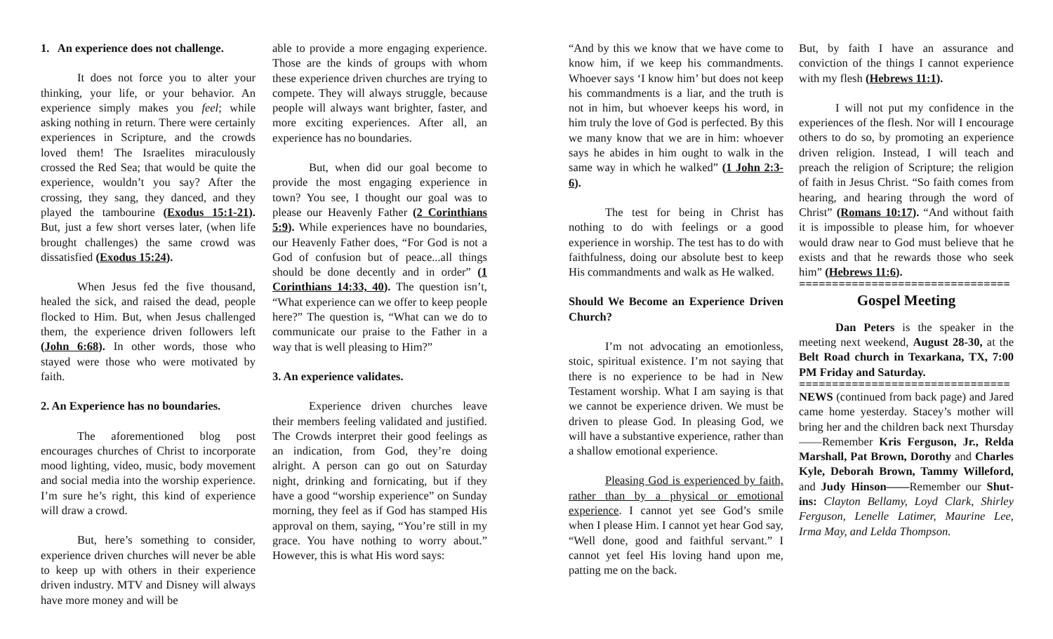1. An experience does not challenge.
It does not force you to alter your thinking, your life, or your behavior. An experience simply makes you feel; while asking nothing in return. There were certainly experiences in Scripture, and the crowds loved them! The Israelites miraculously crossed the Red Sea; that would be quite the experience, wouldn’t you say? After the crossing, they sang, they danced, and they played the tambourine (Exodus 15:1-21). But, just a few short verses later, (when life brought challenges) the same crowd was dissatisfied (Exodus 15:24).
When Jesus fed the five thousand, healed the sick, and raised the dead, people flocked to Him. But, when Jesus challenged them, the experience driven followers left (John 6:68). In other words, those who stayed were those who were motivated by faith.
2. An Experience has no boundaries.
The aforementioned blog post encourages churches of Christ to incorporate mood lighting, video, music, body movement and social media into the worship experience. I’m sure he’s right, this kind of experience will draw a crowd.
But, here’s something to consider, experience driven churches will never be able to keep up with others in their experience driven industry. MTV and Disney will always have more money and will be
able to provide a more engaging experience. Those are the kinds of groups with whom these experience driven churches are trying to compete. They will always struggle, because people will always want brighter, faster, and more exciting experiences. After all, an experience has no boundaries.
But, when did our goal become to provide the most engaging experience in town? You see, I thought our goal was to please our Heavenly Father (2 Corinthians 5:9). While experiences have no boundaries, our Heavenly Father does, “For God is not a God of confusion but of peace...all things should be done decently and in order” (1 Corinthians 14:33, 40). The question isn’t, “What experience can we offer to keep people here?” The question is, “What can we do to communicate our praise to the Father in a way that is well pleasing to Him?”
3. An experience validates.
Experience driven churches leave their members feeling validated and justified. The Crowds interpret their good feelings as an indication, from God, they’re doing alright. A person can go out on Saturday night, drinking and fornicating, but if they have a good “worship experience” on Sunday morning, they feel as if God has stamped His approval on them, saying, “You’re still in my grace. You have nothing to worry about.” However, this is what His word says:
“And by this we know that we have come to know him, if we keep his commandments. Whoever says ‘I know him’ but does not keep his commandments is a liar, and the truth is not in him, but whoever keeps his word, in him truly the love of God is perfected. By this we many know that we are in him: whoever says he abides in him ought to walk in the same way in which he walked” (1 John 2:3-6).
The test for being in Christ has nothing to do with feelings or a good experience in worship. The test has to do with faithfulness, doing our absolute best to keep His commandments and walk as He walked.
Should We Become an Experience Driven Church?
I’m not advocating an emotionless, stoic, spiritual existence. I’m not saying that there is no experience to be had in New Testament worship. What I am saying is that we cannot be experience driven. We must be driven to please God. In pleasing God, we will have a substantive experience, rather than a shallow emotional experience.
Pleasing God is experienced by faith, rather than by a physical or emotional experience. I cannot yet see God’s smile when I please Him. I cannot yet hear God say, “Well done, good and faithful servant.” I cannot yet feel His loving hand upon me, patting me on the back.
But, by faith I have an assurance and conviction of the things I cannot experience with my flesh (Hebrews 11:1).
I will not put my confidence in the experiences of the flesh. Nor will I encourage others to do so, by promoting an experience driven religion. Instead, I will teach and preach the religion of Scripture; the religion of faith in Jesus Christ. “So faith comes from hearing, and hearing through the word of Christ” (Romans 10:17). “And without faith it is impossible to please him, for whoever would draw near to God must believe that he exists and that he rewards those who seek him” (Hebrews 11:6).
================================
Gospel Meeting
Dan Peters is the speaker in the meeting next weekend, August 28-30, at the Belt Road church in Texarkana, TX, 7:00 PM Friday and Saturday.
================================
NEWS (continued from back page) and Jared came home yesterday. Stacey’s mother will bring her and the children back next Thursday——Remember Kris Ferguson, Jr., Relda Marshall, Pat Brown, Dorothy and Charles Kyle, Deborah Brown, Tammy Willeford, and Judy Hinson——Remember our Shut-ins: Clayton Bellamy, Loyd Clark, Shirley Ferguson, Lenelle Latimer, Maurine Lee, Irma May, and Lelda Thompson.